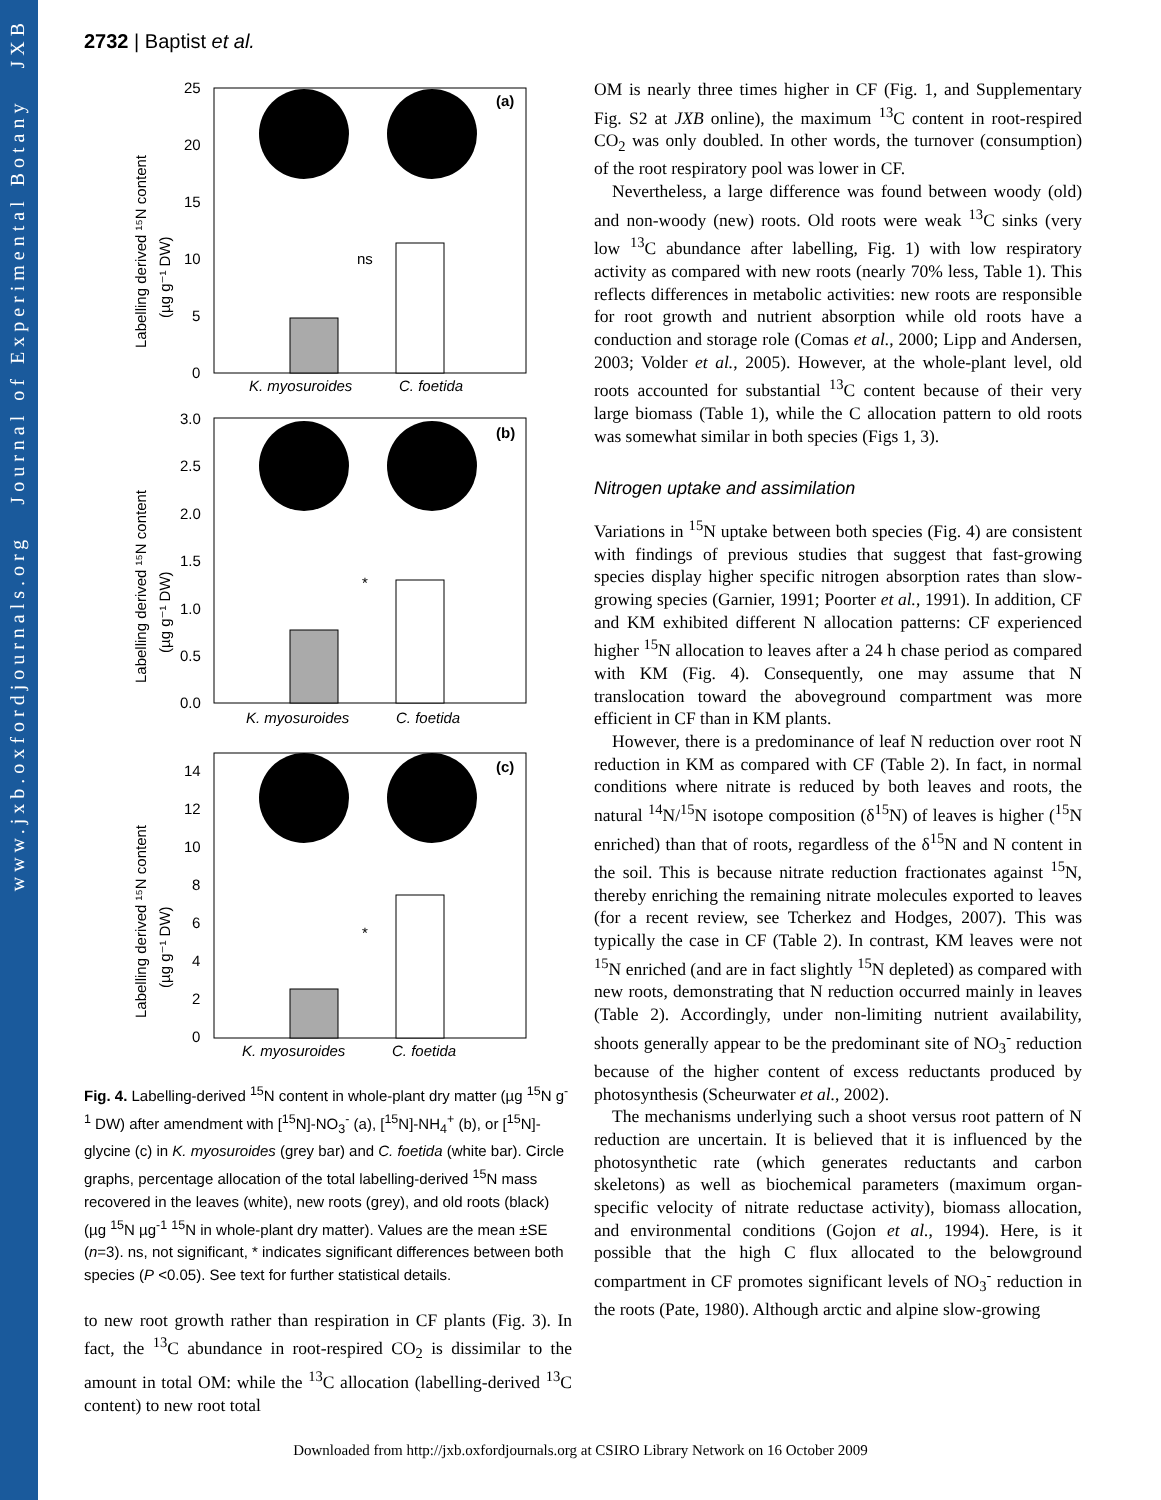www.jxb.oxfordjournals.org Journal of Experimental Botany JXB
2732 | Baptist et al.
(a)
ns
K. myosuroides
C. foetida
25
20
15
10
5
0
Labelling derived ¹⁵N content
(µg g⁻¹ DW)
(b)
*
K. myosuroides
C. foetida
3.0
2.5
2.0
1.5
1.0
0.5
0.0
Labelling derived ¹⁵N content
(µg g⁻¹ DW)
(c)
*
K. myosuroides
C. foetida
14
12
10
8
6
4
2
0
Labelling derived ¹⁵N content
(µg g⁻¹ DW)
Fig. 4. Labelling-derived <sup>15</sup>N content in whole-plant dry matter (µg <sup>15</sup>N g<sup>-1</sup> DW) after amendment with [<sup>15</sup>N]-NO<sub>3</sub><sup>-</sup> (a), [<sup>15</sup>N]-NH<sub>4</sub><sup>+</sup> (b), or [<sup>15</sup>N]-glycine (c) in K. myosuroides (grey bar) and C. foetida (white bar). Circle graphs, percentage allocation of the total labelling-derived <sup>15</sup>N mass recovered in the leaves (white), new roots (grey), and old roots (black) (µg <sup>15</sup>N µg<sup>-1</sup> <sup>15</sup>N in whole-plant dry matter). Values are the mean ±SE (n=3). ns, not significant, * indicates significant differences between both species (P <0.05). See text for further statistical details.
to new root growth rather than respiration in CF plants (Fig. 3). In fact, the <sup>13</sup>C abundance in root-respired CO<sub>2</sub> is dissimilar to the amount in total OM: while the <sup>13</sup>C allocation (labelling-derived <sup>13</sup>C content) to new root total
OM is nearly three times higher in CF (Fig. 1, and Supplementary Fig. S2 at JXB online), the maximum <sup>13</sup>C content in root-respired CO<sub>2</sub> was only doubled. In other words, the turnover (consumption) of the root respiratory pool was lower in CF.
Nevertheless, a large difference was found between woody (old) and non-woody (new) roots. Old roots were weak <sup>13</sup>C sinks (very low <sup>13</sup>C abundance after labelling, Fig. 1) with low respiratory activity as compared with new roots (nearly 70% less, Table 1). This reflects differences in metabolic activities: new roots are responsible for root growth and nutrient absorption while old roots have a conduction and storage role (Comas et al., 2000; Lipp and Andersen, 2003; Volder et al., 2005). However, at the whole-plant level, old roots accounted for substantial <sup>13</sup>C content because of their very large biomass (Table 1), while the C allocation pattern to old roots was somewhat similar in both species (Figs 1, 3).
Nitrogen uptake and assimilation
Variations in <sup>15</sup>N uptake between both species (Fig. 4) are consistent with findings of previous studies that suggest that fast-growing species display higher specific nitrogen absorption rates than slow-growing species (Garnier, 1991; Poorter et al., 1991). In addition, CF and KM exhibited different N allocation patterns: CF experienced higher <sup>15</sup>N allocation to leaves after a 24 h chase period as compared with KM (Fig. 4). Consequently, one may assume that N translocation toward the aboveground compartment was more efficient in CF than in KM plants.
However, there is a predominance of leaf N reduction over root N reduction in KM as compared with CF (Table 2). In fact, in normal conditions where nitrate is reduced by both leaves and roots, the natural <sup>14</sup>N/<sup>15</sup>N isotope composition (δ<sup>15</sup>N) of leaves is higher (<sup>15</sup>N enriched) than that of roots, regardless of the δ<sup>15</sup>N and N content in the soil. This is because nitrate reduction fractionates against <sup>15</sup>N, thereby enriching the remaining nitrate molecules exported to leaves (for a recent review, see Tcherkez and Hodges, 2007). This was typically the case in CF (Table 2). In contrast, KM leaves were not <sup>15</sup>N enriched (and are in fact slightly <sup>15</sup>N depleted) as compared with new roots, demonstrating that N reduction occurred mainly in leaves (Table 2). Accordingly, under non-limiting nutrient availability, shoots generally appear to be the predominant site of NO<sub>3</sub><sup>-</sup> reduction because of the higher content of excess reductants produced by photosynthesis (Scheurwater et al., 2002).
The mechanisms underlying such a shoot versus root pattern of N reduction are uncertain. It is believed that it is influenced by the photosynthetic rate (which generates reductants and carbon skeletons) as well as biochemical parameters (maximum organ-specific velocity of nitrate reductase activity), biomass allocation, and environmental conditions (Gojon et al., 1994). Here, is it possible that the high C flux allocated to the belowground compartment in CF promotes significant levels of NO<sub>3</sub><sup>-</sup> reduction in the roots (Pate, 1980). Although arctic and alpine slow-growing
Downloaded from http://jxb.oxfordjournals.org at CSIRO Library Network on 16 October 2009